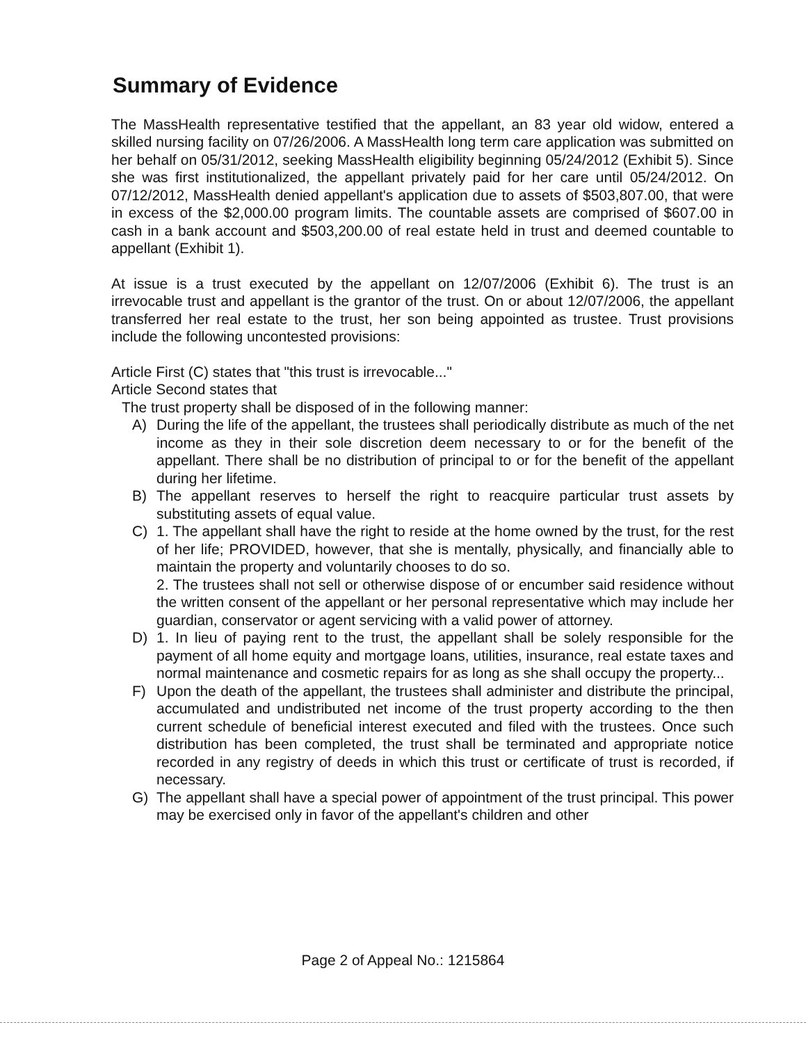Summary of Evidence
The MassHealth representative testified that the appellant, an 83 year old widow, entered a skilled nursing facility on 07/26/2006. A MassHealth long term care application was submitted on her behalf on 05/31/2012, seeking MassHealth eligibility beginning 05/24/2012 (Exhibit 5). Since she was first institutionalized, the appellant privately paid for her care until 05/24/2012. On 07/12/2012, MassHealth denied appellant's application due to assets of $503,807.00, that were in excess of the $2,000.00 program limits. The countable assets are comprised of $607.00 in cash in a bank account and $503,200.00 of real estate held in trust and deemed countable to appellant (Exhibit 1).
At issue is a trust executed by the appellant on 12/07/2006 (Exhibit 6). The trust is an irrevocable trust and appellant is the grantor of the trust. On or about 12/07/2006, the appellant transferred her real estate to the trust, her son being appointed as trustee. Trust provisions include the following uncontested provisions:
Article First (C) states that "this trust is irrevocable..."
Article Second states that
The trust property shall be disposed of in the following manner:
A) During the life of the appellant, the trustees shall periodically distribute as much of the net income as they in their sole discretion deem necessary to or for the benefit of the appellant. There shall be no distribution of principal to or for the benefit of the appellant during her lifetime.
B) The appellant reserves to herself the right to reacquire particular trust assets by substituting assets of equal value.
C) 1. The appellant shall have the right to reside at the home owned by the trust, for the rest of her life; PROVIDED, however, that she is mentally, physically, and financially able to maintain the property and voluntarily chooses to do so.
2. The trustees shall not sell or otherwise dispose of or encumber said residence without the written consent of the appellant or her personal representative which may include her guardian, conservator or agent servicing with a valid power of attorney.
D) 1. In lieu of paying rent to the trust, the appellant shall be solely responsible for the payment of all home equity and mortgage loans, utilities, insurance, real estate taxes and normal maintenance and cosmetic repairs for as long as she shall occupy the property...
F) Upon the death of the appellant, the trustees shall administer and distribute the principal, accumulated and undistributed net income of the trust property according to the then current schedule of beneficial interest executed and filed with the trustees. Once such distribution has been completed, the trust shall be terminated and appropriate notice recorded in any registry of deeds in which this trust or certificate of trust is recorded, if necessary.
G) The appellant shall have a special power of appointment of the trust principal. This power may be exercised only in favor of the appellant's children and other
Page 2 of Appeal No.: 1215864